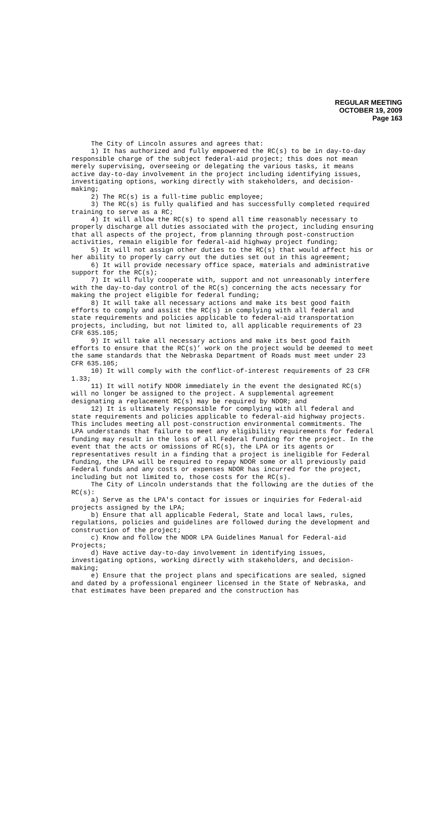REGULAR MEETING
OCTOBER 19, 2009
Page 163
The City of Lincoln assures and agrees that:
1) It has authorized and fully empowered the RC(s) to be in day-to-day responsible charge of the subject federal-aid project; this does not mean merely supervising, overseeing or delegating the various tasks, it means active day-to-day involvement in the project including identifying issues, investigating options, working directly with stakeholders, and decision-making;
2) The RC(s) is a full-time public employee;
3) The RC(s) is fully qualified and has successfully completed required training to serve as a RC;
4) It will allow the RC(s) to spend all time reasonably necessary to properly discharge all duties associated with the project, including ensuring that all aspects of the project, from planning through post-construction activities, remain eligible for federal-aid highway project funding;
5) It will not assign other duties to the RC(s) that would affect his or her ability to properly carry out the duties set out in this agreement;
6) It will provide necessary office space, materials and administrative support for the RC(s);
7) It will fully cooperate with, support and not unreasonably interfere with the day-to-day control of the RC(s) concerning the acts necessary for making the project eligible for federal funding;
8) It will take all necessary actions and make its best good faith efforts to comply and assist the RC(s) in complying with all federal and state requirements and policies applicable to federal-aid transportation projects, including, but not limited to, all applicable requirements of 23 CFR 635.105;
9) It will take all necessary actions and make its best good faith efforts to ensure that the RC(s)’ work on the project would be deemed to meet the same standards that the Nebraska Department of Roads must meet under 23 CFR 635.105;
10) It will comply with the conflict-of-interest requirements of 23 CFR 1.33;
11) It will notify NDOR immediately in the event the designated RC(s) will no longer be assigned to the project. A supplemental agreement designating a replacement RC(s) may be required by NDOR; and
12) It is ultimately responsible for complying with all federal and state requirements and policies applicable to federal-aid highway projects. This includes meeting all post-construction environmental commitments. The LPA understands that failure to meet any eligibility requirements for federal funding may result in the loss of all Federal funding for the project. In the event that the acts or omissions of RC(s), the LPA or its agents or representatives result in a finding that a project is ineligible for Federal funding, the LPA will be required to repay NDOR some or all previously paid Federal funds and any costs or expenses NDOR has incurred for the project, including but not limited to, those costs for the RC(s).
The City of Lincoln understands that the following are the duties of the RC(s):
a) Serve as the LPA's contact for issues or inquiries for Federal-aid projects assigned by the LPA;
b) Ensure that all applicable Federal, State and local laws, rules, regulations, policies and guidelines are followed during the development and construction of the project;
c) Know and follow the NDOR LPA Guidelines Manual for Federal-aid Projects;
d) Have active day-to-day involvement in identifying issues, investigating options, working directly with stakeholders, and decision-making;
e) Ensure that the project plans and specifications are sealed, signed and dated by a professional engineer licensed in the State of Nebraska, and that estimates have been prepared and the construction has